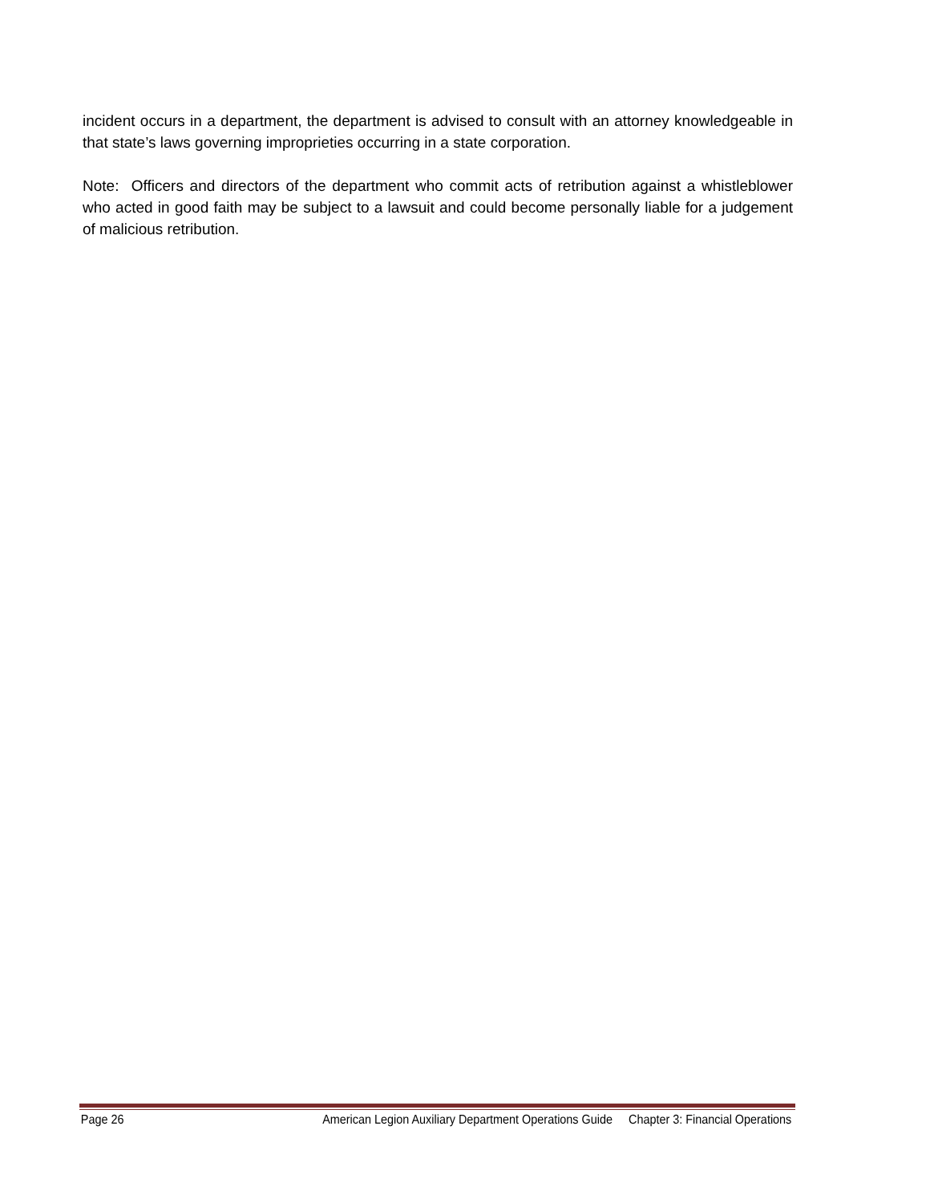incident occurs in a department, the department is advised to consult with an attorney knowledgeable in that state’s laws governing improprieties occurring in a state corporation.
Note: Officers and directors of the department who commit acts of retribution against a whistleblower who acted in good faith may be subject to a lawsuit and could become personally liable for a judgement of malicious retribution.
Page 26 American Legion Auxiliary Department Operations Guide Chapter 3: Financial Operations